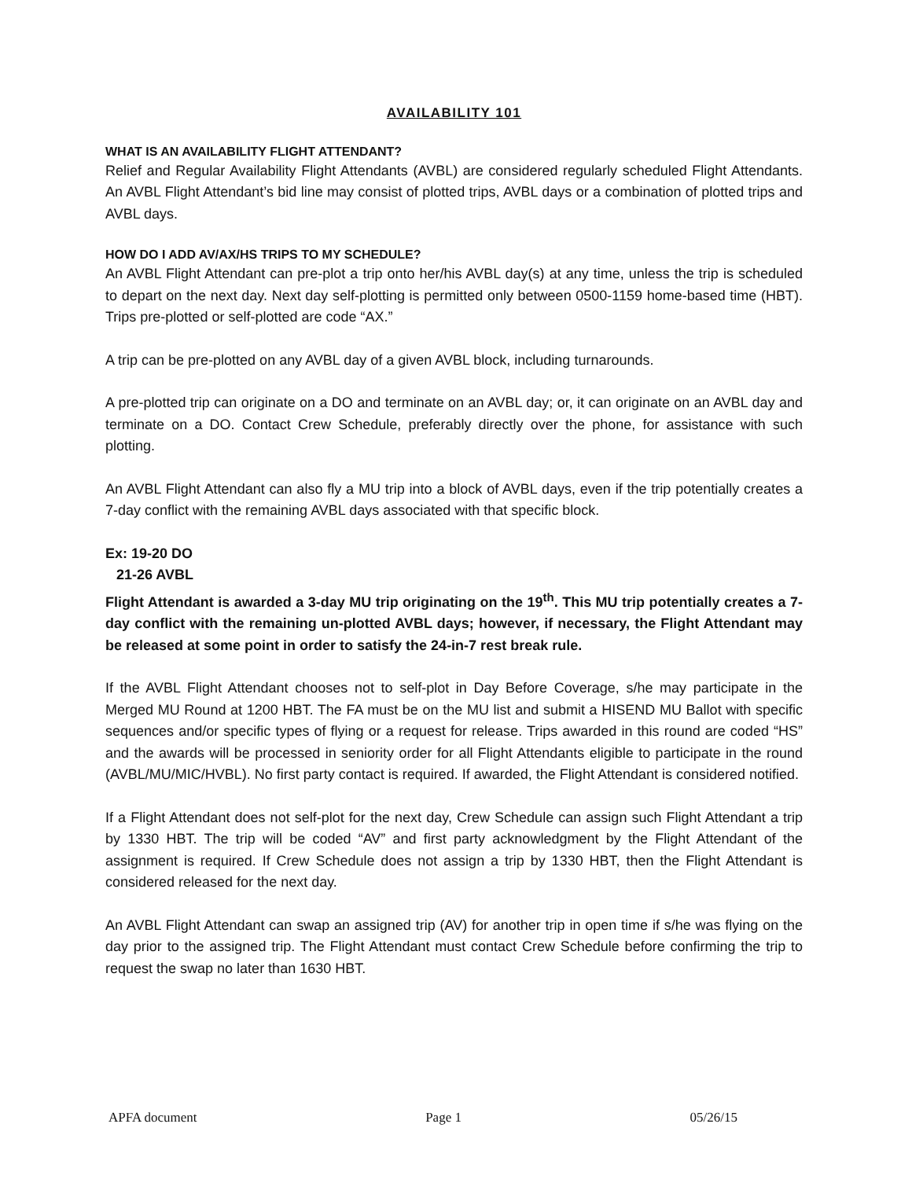AVAILABILITY 101
WHAT IS AN AVAILABILITY FLIGHT ATTENDANT?
Relief and Regular Availability Flight Attendants (AVBL) are considered regularly scheduled Flight Attendants. An AVBL Flight Attendant’s bid line may consist of plotted trips, AVBL days or a combination of plotted trips and AVBL days.
HOW DO I ADD AV/AX/HS TRIPS TO MY SCHEDULE?
An AVBL Flight Attendant can pre-plot a trip onto her/his AVBL day(s) at any time, unless the trip is scheduled to depart on the next day. Next day self-plotting is permitted only between 0500-1159 home-based time (HBT). Trips pre-plotted or self-plotted are code “AX.”
A trip can be pre-plotted on any AVBL day of a given AVBL block, including turnarounds.
A pre-plotted trip can originate on a DO and terminate on an AVBL day; or, it can originate on an AVBL day and terminate on a DO. Contact Crew Schedule, preferably directly over the phone, for assistance with such plotting.
An AVBL Flight Attendant can also fly a MU trip into a block of AVBL days, even if the trip potentially creates a 7-day conflict with the remaining AVBL days associated with that specific block.
Ex: 19-20 DO
21-26 AVBL
Flight Attendant is awarded a 3-day MU trip originating on the 19<sup>th</sup>. This MU trip potentially creates a 7-day conflict with the remaining un-plotted AVBL days; however, if necessary, the Flight Attendant may be released at some point in order to satisfy the 24-in-7 rest break rule.
If the AVBL Flight Attendant chooses not to self-plot in Day Before Coverage, s/he may participate in the Merged MU Round at 1200 HBT. The FA must be on the MU list and submit a HISEND MU Ballot with specific sequences and/or specific types of flying or a request for release. Trips awarded in this round are coded “HS” and the awards will be processed in seniority order for all Flight Attendants eligible to participate in the round (AVBL/MU/MIC/HVBL). No first party contact is required. If awarded, the Flight Attendant is considered notified.
If a Flight Attendant does not self-plot for the next day, Crew Schedule can assign such Flight Attendant a trip by 1330 HBT. The trip will be coded “AV” and first party acknowledgment by the Flight Attendant of the assignment is required. If Crew Schedule does not assign a trip by 1330 HBT, then the Flight Attendant is considered released for the next day.
An AVBL Flight Attendant can swap an assigned trip (AV) for another trip in open time if s/he was flying on the day prior to the assigned trip. The Flight Attendant must contact Crew Schedule before confirming the trip to request the swap no later than 1630 HBT.
APFA document Page 1 05/26/15